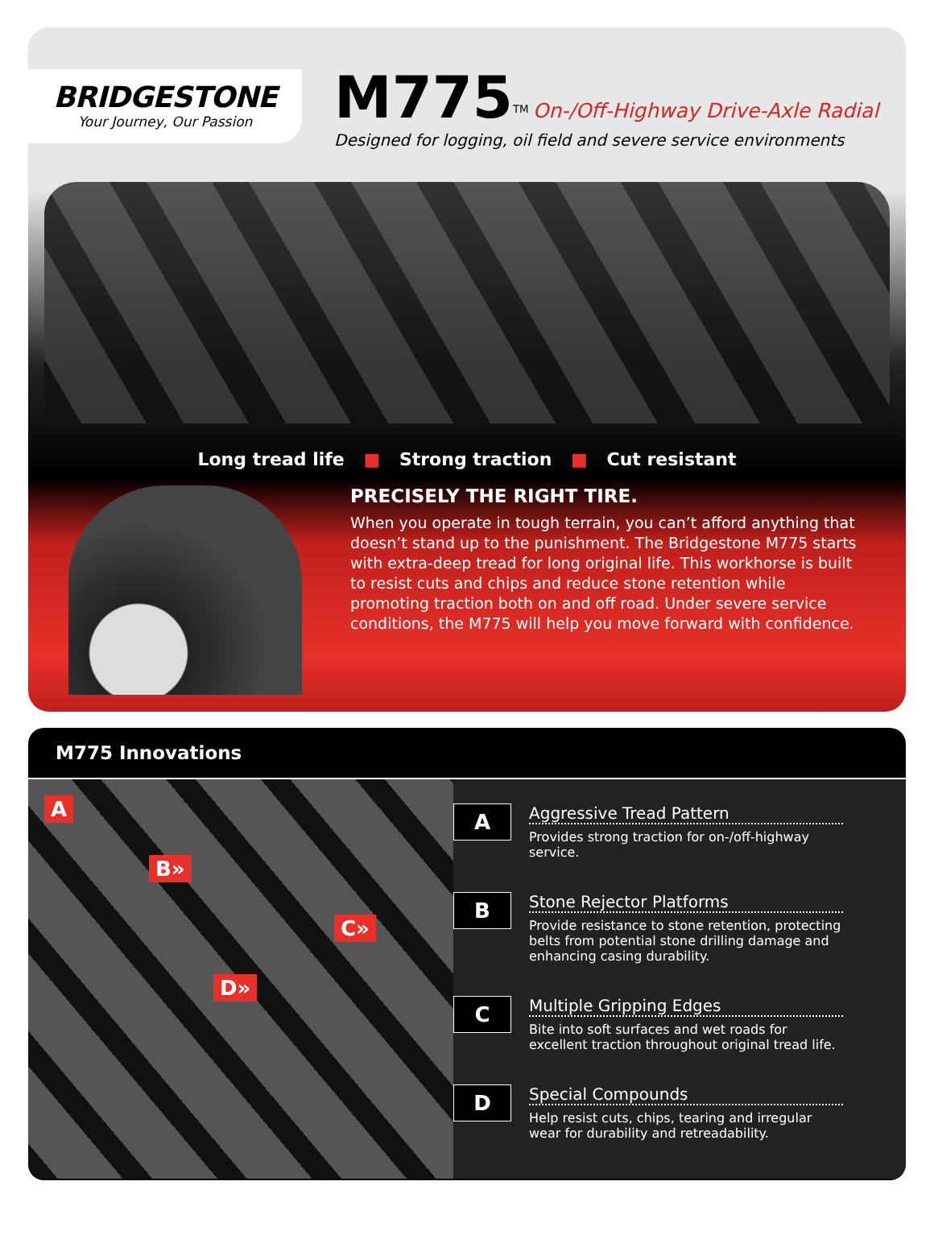BRIDGESTONE
Your Journey, Our Passion
M775<sup>TM</sup> On-/Off-Highway Drive-Axle Radial
Designed for logging, oil field and severe service environments
Long tread life ■ Strong traction ■ Cut resistant
PRECISELY THE RIGHT TIRE.
When you operate in tough terrain, you can’t afford anything that doesn’t stand up to the punishment. The Bridgestone M775 starts with extra-deep tread for long original life. This workhorse is built to resist cuts and chips and reduce stone retention while promoting traction both on and off road. Under severe service conditions, the M775 will help you move forward with confidence.
M775 Innovations
A
B»
C»
D»
A
Aggressive Tread Pattern
Provides strong traction for on-/off-highway service.
B
Stone Rejector Platforms
Provide resistance to stone retention, protecting belts from potential stone drilling damage and enhancing casing durability.
C
Multiple Gripping Edges
Bite into soft surfaces and wet roads for excellent traction throughout original tread life.
D
Special Compounds
Help resist cuts, chips, tearing and irregular wear for durability and retreadability.